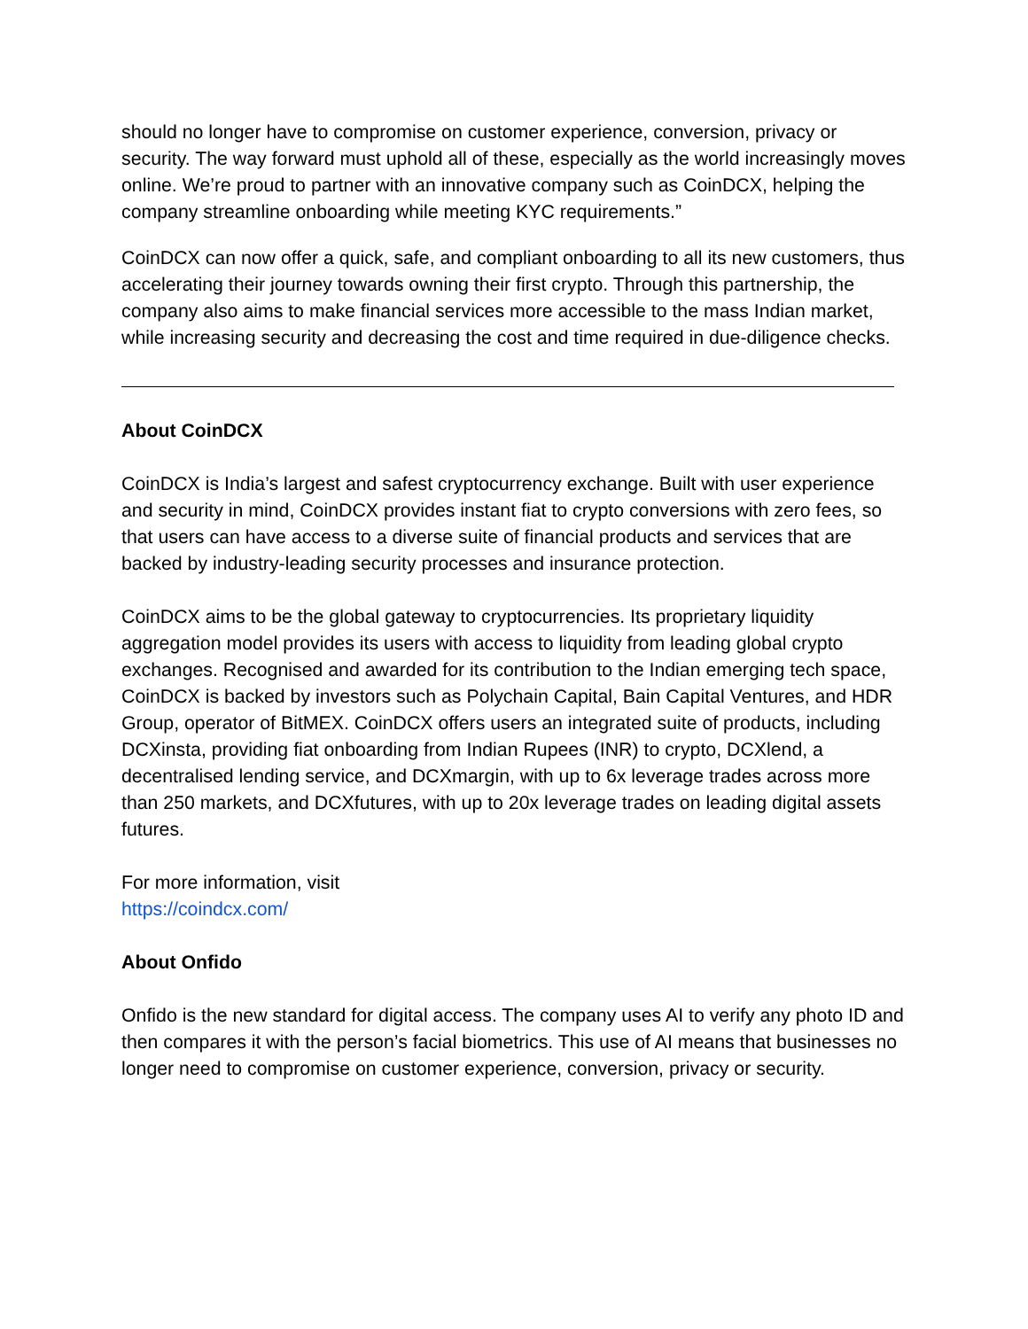should no longer have to compromise on customer experience, conversion, privacy or security. The way forward must uphold all of these, especially as the world increasingly moves online. We’re proud to partner with an innovative company such as CoinDCX, helping the company streamline onboarding while meeting KYC requirements.”
CoinDCX can now offer a quick, safe, and compliant onboarding to all its new customers, thus accelerating their journey towards owning their first crypto. Through this partnership, the company also aims to make financial services more accessible to the mass Indian market, while increasing security and decreasing the cost and time required in due-diligence checks.
About CoinDCX
CoinDCX is India’s largest and safest cryptocurrency exchange. Built with user experience and security in mind, CoinDCX provides instant fiat to crypto conversions with zero fees, so that users can have access to a diverse suite of financial products and services that are backed by industry-leading security processes and insurance protection.
CoinDCX aims to be the global gateway to cryptocurrencies. Its proprietary liquidity aggregation model provides its users with access to liquidity from leading global crypto exchanges. Recognised and awarded for its contribution to the Indian emerging tech space, CoinDCX is backed by investors such as Polychain Capital, Bain Capital Ventures, and HDR Group, operator of BitMEX. CoinDCX offers users an integrated suite of products, including DCXinsta, providing fiat onboarding from Indian Rupees (INR) to crypto, DCXlend, a decentralised lending service, and DCXmargin, with up to 6x leverage trades across more than 250 markets, and DCXfutures, with up to 20x leverage trades on leading digital assets futures.
For more information, visit
https://coindcx.com/
About Onfido
Onfido is the new standard for digital access. The company uses AI to verify any photo ID and then compares it with the person’s facial biometrics. This use of AI means that businesses no longer need to compromise on customer experience, conversion, privacy or security.